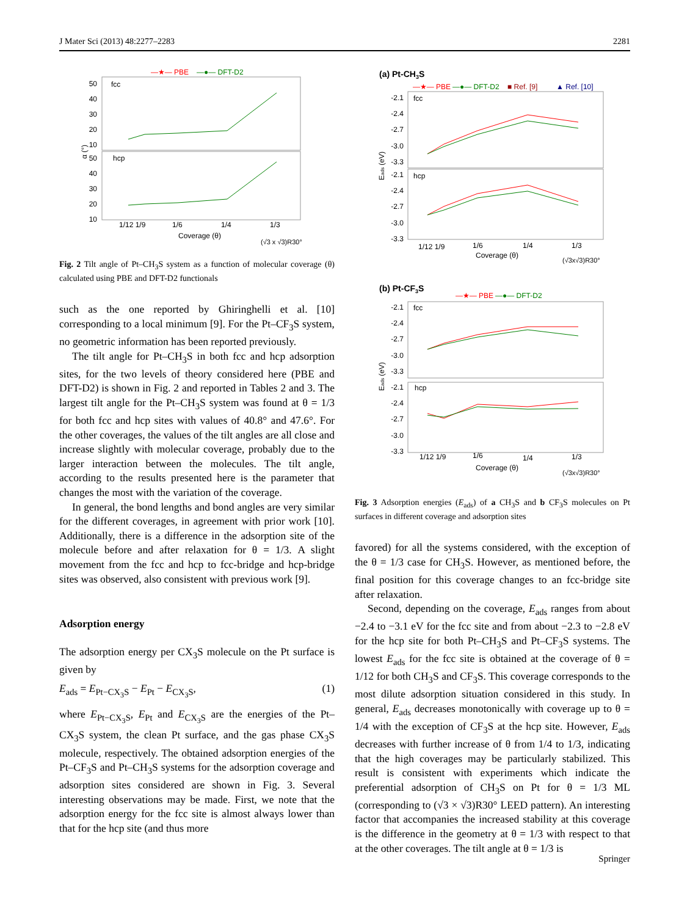J Mater Sci (2013) 48:2277–2283 2281
—★— PBE
—●— DFT-D2
fcc
hcp
50
40
30
20
10
50
40
30
20
10
α (°)
1/12 1/9
1/6
1/4
1/3
Coverage (θ)
(√3 x √3)R30°
Fig. 2 Tilt angle of Pt–CH<sub>3</sub>S system as a function of molecular coverage (θ) calculated using PBE and DFT-D2 functionals
such as the one reported by Ghiringhelli et al. [10] corresponding to a local minimum [9]. For the Pt–CF<sub>3</sub>S system, no geometric information has been reported previously.
The tilt angle for Pt–CH<sub>3</sub>S in both fcc and hcp adsorption sites, for the two levels of theory considered here (PBE and DFT-D2) is shown in Fig. 2 and reported in Tables 2 and 3. The largest tilt angle for the Pt–CH<sub>3</sub>S system was found at θ = 1/3 for both fcc and hcp sites with values of 40.8° and 47.6°. For the other coverages, the values of the tilt angles are all close and increase slightly with molecular coverage, probably due to the larger interaction between the molecules. The tilt angle, according to the results presented here is the parameter that changes the most with the variation of the coverage.
In general, the bond lengths and bond angles are very similar for the different coverages, in agreement with prior work [10]. Additionally, there is a difference in the adsorption site of the molecule before and after relaxation for θ = 1/3. A slight movement from the fcc and hcp to fcc-bridge and hcp-bridge sites was observed, also consistent with previous work [9].
Adsorption energy
The adsorption energy per CX<sub>3</sub>S molecule on the Pt surface is given by
E<sub>ads</sub> = E<sub>Pt−CX<sub>3</sub>S</sub> − E<sub>Pt</sub> − E<sub>CX<sub>3</sub>S</sub>, (1)
where E<sub>Pt−CX<sub>3</sub>S</sub>, E<sub>Pt</sub> and E<sub>CX<sub>3</sub>S</sub> are the energies of the Pt–CX<sub>3</sub>S system, the clean Pt surface, and the gas phase CX<sub>3</sub>S molecule, respectively. The obtained adsorption energies of the Pt–CF<sub>3</sub>S and Pt–CH<sub>3</sub>S systems for the adsorption coverage and adsorption sites considered are shown in Fig. 3. Several interesting observations may be made. First, we note that the adsorption energy for the fcc site is almost always lower than that for the hcp site (and thus more
(a) Pt-CH3S
—★— PBE
—●— DFT-D2
■ Ref. [9]
▲ Ref. [10]
fcc
hcp
-2.1
-2.4
-2.7
-3.0
-3.3
-2.1
-2.4
-2.7
-3.0
-3.3
Eads (eV)
1/12 1/9
1/6
1/4
1/3
Coverage (θ)
(√3x√3)R30°
(b) Pt-CF3S
—★— PBE
—●— DFT-D2
fcc
hcp
-2.1
-2.4
-2.7
-3.0
-3.3
-2.1
-2.4
-2.7
-3.0
-3.3
Eads (eV)
1/12 1/9
1/6
1/4
1/3
Coverage (θ)
(√3x√3)R30°
Fig. 3 Adsorption energies (E<sub>ads</sub>) of a CH<sub>3</sub>S and b CF<sub>3</sub>S molecules on Pt surfaces in different coverage and adsorption sites
favored) for all the systems considered, with the exception of the θ = 1/3 case for CH<sub>3</sub>S. However, as mentioned before, the final position for this coverage changes to an fcc-bridge site after relaxation.
Second, depending on the coverage, E<sub>ads</sub> ranges from about −2.4 to −3.1 eV for the fcc site and from about −2.3 to −2.8 eV for the hcp site for both Pt–CH<sub>3</sub>S and Pt–CF<sub>3</sub>S systems. The lowest E<sub>ads</sub> for the fcc site is obtained at the coverage of θ = 1/12 for both CH<sub>3</sub>S and CF<sub>3</sub>S. This coverage corresponds to the most dilute adsorption situation considered in this study. In general, E<sub>ads</sub> decreases monotonically with coverage up to θ = 1/4 with the exception of CF<sub>3</sub>S at the hcp site. However, E<sub>ads</sub> decreases with further increase of θ from 1/4 to 1/3, indicating that the high coverages may be particularly stabilized. This result is consistent with experiments which indicate the preferential adsorption of CH<sub>3</sub>S on Pt for θ = 1/3 ML (corresponding to (√3 × √3)R30° LEED pattern). An interesting factor that accompanies the increased stability at this coverage is the difference in the geometry at θ = 1/3 with respect to that at the other coverages. The tilt angle at θ = 1/3 is
Springer